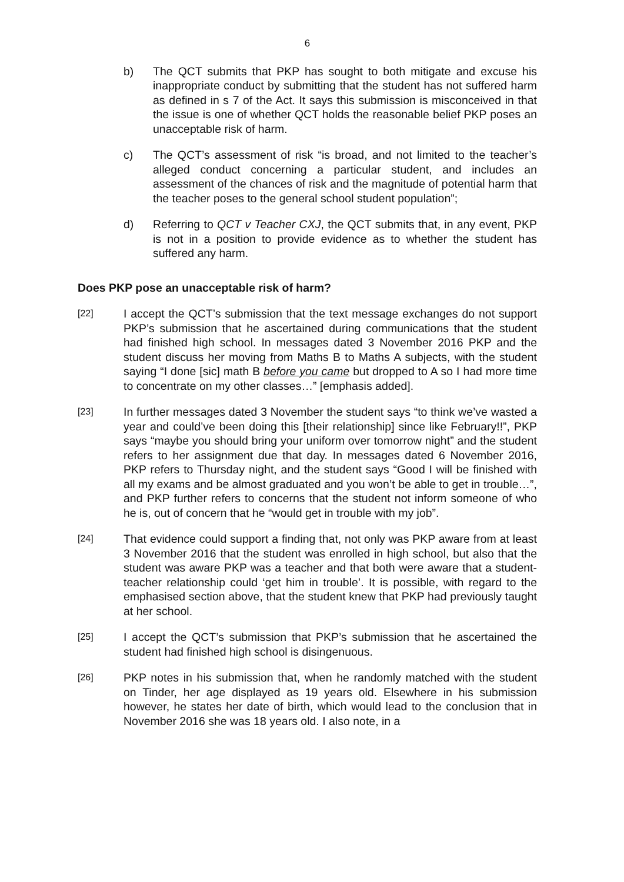6
b) The QCT submits that PKP has sought to both mitigate and excuse his inappropriate conduct by submitting that the student has not suffered harm as defined in s 7 of the Act. It says this submission is misconceived in that the issue is one of whether QCT holds the reasonable belief PKP poses an unacceptable risk of harm.
c) The QCT’s assessment of risk “is broad, and not limited to the teacher’s alleged conduct concerning a particular student, and includes an assessment of the chances of risk and the magnitude of potential harm that the teacher poses to the general school student population”;
d) Referring to QCT v Teacher CXJ, the QCT submits that, in any event, PKP is not in a position to provide evidence as to whether the student has suffered any harm.
Does PKP pose an unacceptable risk of harm?
[22] I accept the QCT’s submission that the text message exchanges do not support PKP’s submission that he ascertained during communications that the student had finished high school. In messages dated 3 November 2016 PKP and the student discuss her moving from Maths B to Maths A subjects, with the student saying “I done [sic] math B before you came but dropped to A so I had more time to concentrate on my other classes…” [emphasis added].
[23] In further messages dated 3 November the student says “to think we’ve wasted a year and could’ve been doing this [their relationship] since like February!!”, PKP says “maybe you should bring your uniform over tomorrow night” and the student refers to her assignment due that day. In messages dated 6 November 2016, PKP refers to Thursday night, and the student says “Good I will be finished with all my exams and be almost graduated and you won’t be able to get in trouble…”, and PKP further refers to concerns that the student not inform someone of who he is, out of concern that he “would get in trouble with my job”.
[24] That evidence could support a finding that, not only was PKP aware from at least 3 November 2016 that the student was enrolled in high school, but also that the student was aware PKP was a teacher and that both were aware that a student-teacher relationship could ‘get him in trouble’. It is possible, with regard to the emphasised section above, that the student knew that PKP had previously taught at her school.
[25] I accept the QCT’s submission that PKP’s submission that he ascertained the student had finished high school is disingenuous.
[26] PKP notes in his submission that, when he randomly matched with the student on Tinder, her age displayed as 19 years old. Elsewhere in his submission however, he states her date of birth, which would lead to the conclusion that in November 2016 she was 18 years old. I also note, in a